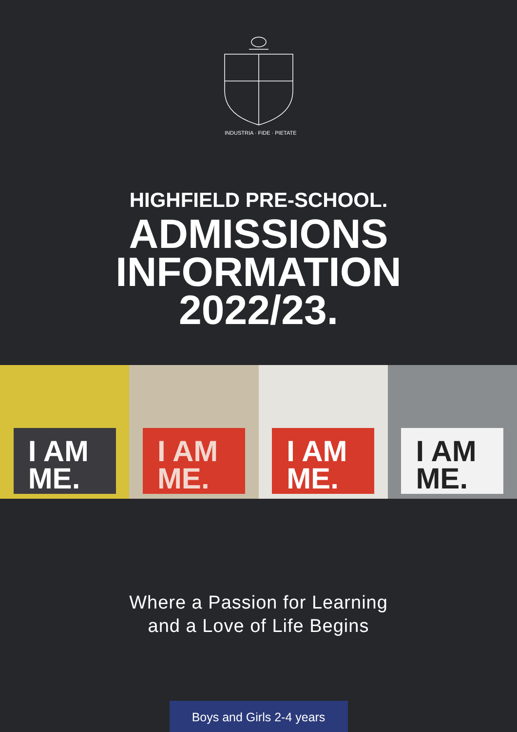INDUSTRIA · FIDE · PIETATE
HIGHFIELD PRE-SCHOOL.
ADMISSIONS
INFORMATION
2022/23.
I AM
ME.
I AM
ME.
I AM
ME.
I AM
ME.
Where a Passion for Learning
and a Love of Life Begins
Boys and Girls 2-4 years